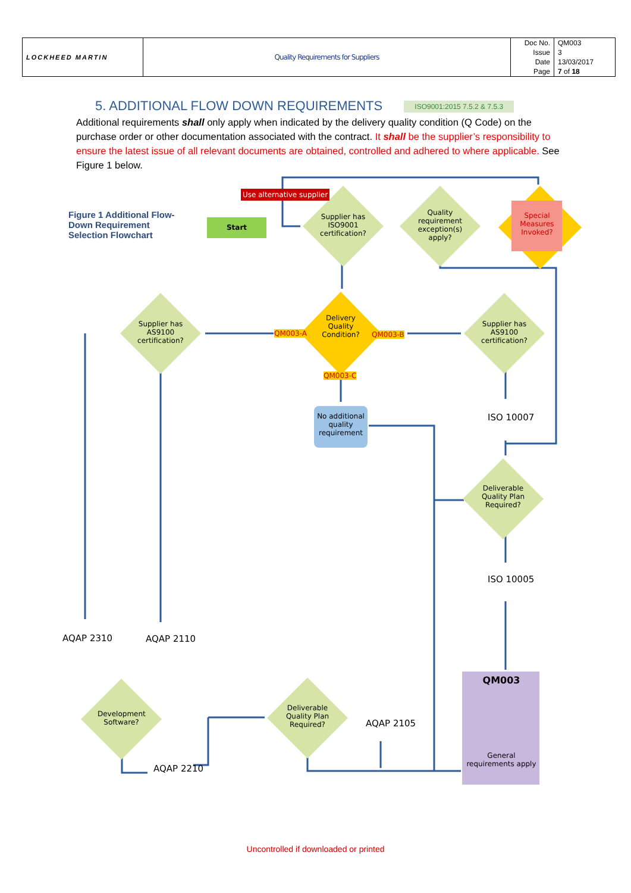| LOCKHEED MARTIN | Quality Requirements for Suppliers | Doc No. | QM003 |
| | | Issue | 3 |
| | | Date | 13/03/2017 |
| | | Page | 7 of 18 |
5. ADDITIONAL FLOW DOWN REQUIREMENTS ISO9001:2015 7.5.2 & 7.5.3
Additional requirements shall only apply when indicated by the delivery quality condition (Q Code) on the purchase order or other documentation associated with the contract. It shall be the supplier’s responsibility to ensure the latest issue of all relevant documents are obtained, controlled and adhered to where applicable. See Figure 1 below.
Figure 1 Additional Flow-Down Requirement Selection Flowchart
Use alternative supplier
Start
Supplier has ISO9001 certification?
Quality requirement exception(s) apply?
Special Measures Invoked?
Supplier has AS9100 certification?
Delivery Quality Condition?
Supplier has AS9100 certification?
QM003-A QM003-B
QM003-C
No additional quality requirement
ISO 10007
Deliverable Quality Plan Required?
ISO 10005
AQAP 2310 AQAP 2110
Development Software?
Deliverable Quality Plan Required?
AQAP 2105
AQAP 2210
QM003
General requirements apply
Uncontrolled if downloaded or printed